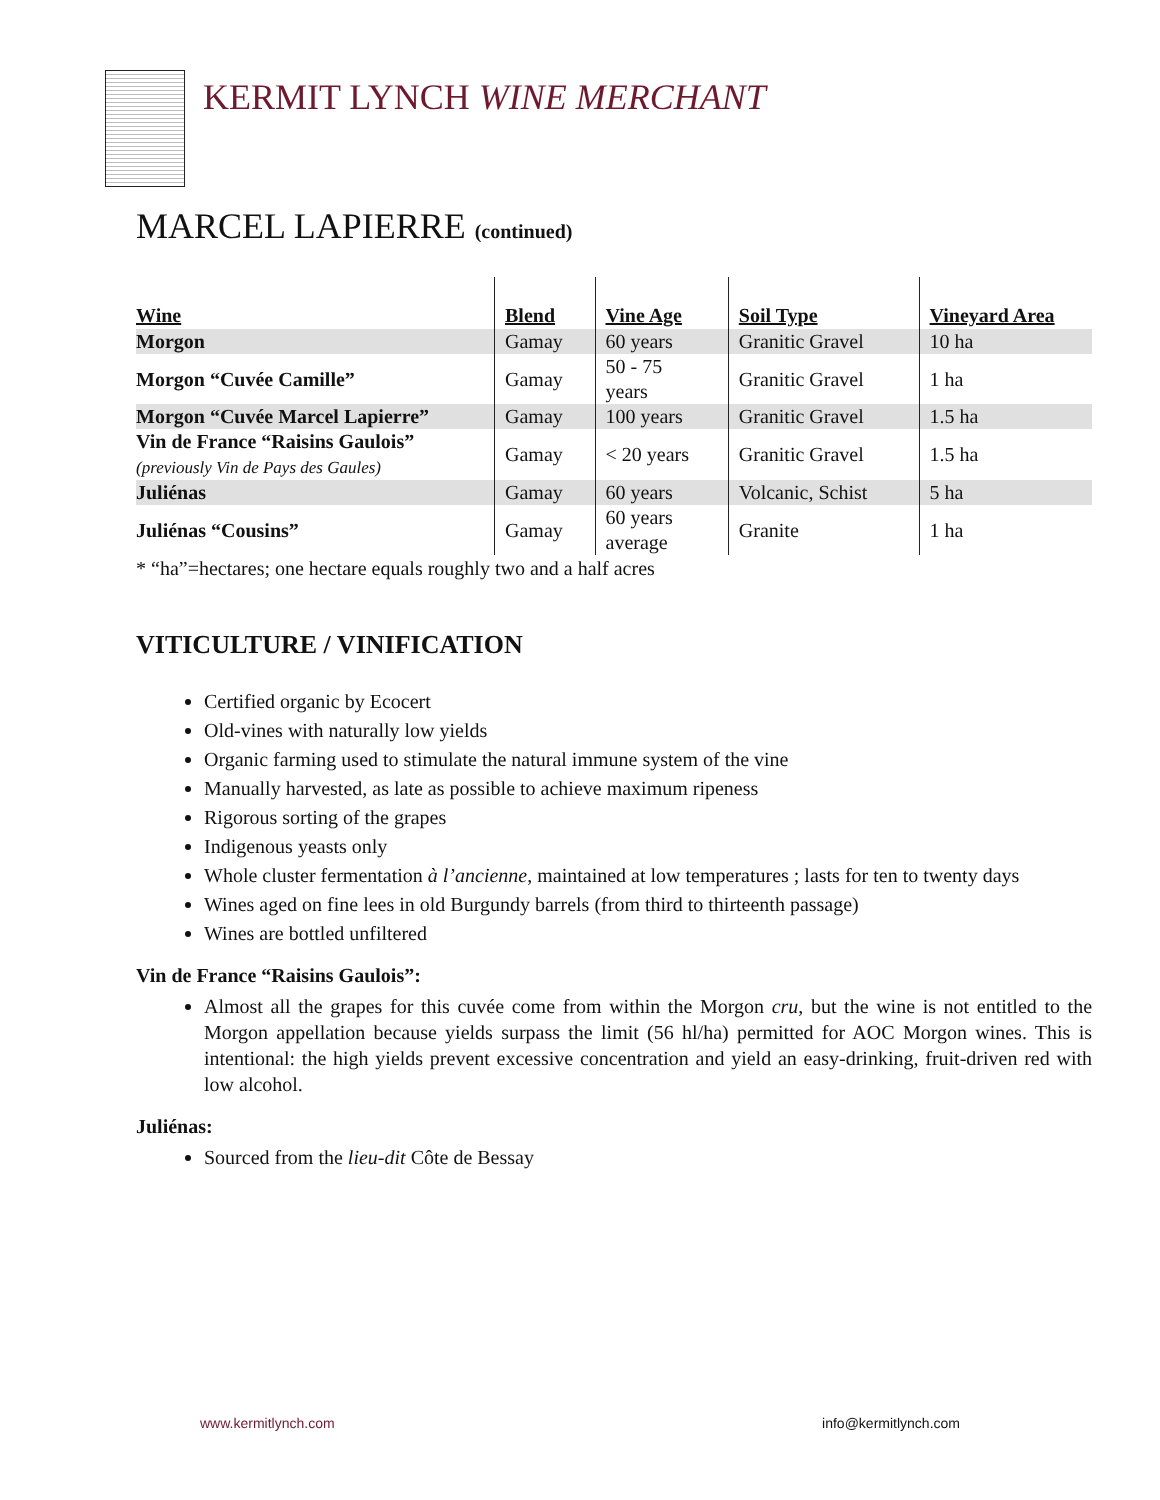KERMIT LYNCH WINE MERCHANT
MARCEL LAPIERRE (continued)
| Wine | Blend | Vine Age | Soil Type | Vineyard Area |
| --- | --- | --- | --- | --- |
| Morgon | Gamay | 60 years | Granitic Gravel | 10 ha |
| Morgon “Cuvée Camille” | Gamay | 50 - 75 years | Granitic Gravel | 1 ha |
| Morgon “Cuvée Marcel Lapierre” | Gamay | 100 years | Granitic Gravel | 1.5 ha |
| Vin de France “Raisins Gaulois” (previously Vin de Pays des Gaules) | Gamay | < 20 years | Granitic Gravel | 1.5 ha |
| Juliénas | Gamay | 60 years | Volcanic, Schist | 5 ha |
| Juliénas “Cousins” | Gamay | 60 years average | Granite | 1 ha |
* “ha”=hectares; one hectare equals roughly two and a half acres
VITICULTURE / VINIFICATION
Certified organic by Ecocert
Old-vines with naturally low yields
Organic farming used to stimulate the natural immune system of the vine
Manually harvested, as late as possible to achieve maximum ripeness
Rigorous sorting of the grapes
Indigenous yeasts only
Whole cluster fermentation à l’ancienne, maintained at low temperatures ; lasts for ten to twenty days
Wines aged on fine lees in old Burgundy barrels (from third to thirteenth passage)
Wines are bottled unfiltered
Vin de France “Raisins Gaulois”:
Almost all the grapes for this cuvée come from within the Morgon cru, but the wine is not entitled to the Morgon appellation because yields surpass the limit (56 hl/ha) permitted for AOC Morgon wines. This is intentional: the high yields prevent excessive concentration and yield an easy-drinking, fruit-driven red with low alcohol.
Juliénas:
Sourced from the lieu-dit Côte de Bessay
www.kermitlynch.com info@kermitlynch.com